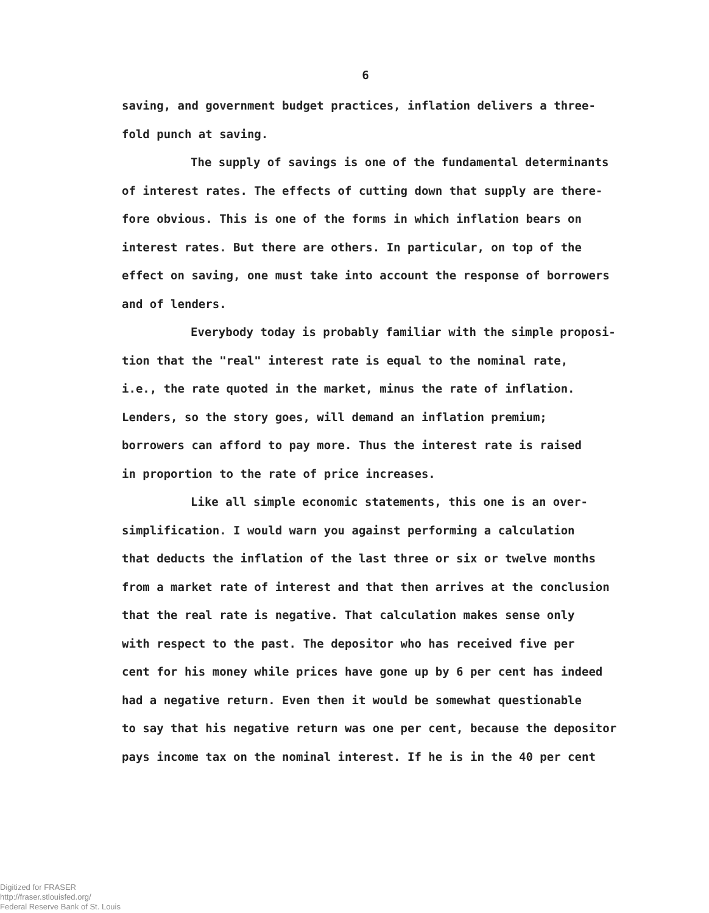6
saving, and government budget practices, inflation delivers a three-
fold punch at saving.
The supply of savings is one of the fundamental determinants
of interest rates. The effects of cutting down that supply are there-
fore obvious. This is one of the forms in which inflation bears on
interest rates. But there are others. In particular, on top of the
effect on saving, one must take into account the response of borrowers
and of lenders.
Everybody today is probably familiar with the simple proposi-
tion that the "real" interest rate is equal to the nominal rate,
i.e., the rate quoted in the market, minus the rate of inflation.
Lenders, so the story goes, will demand an inflation premium;
borrowers can afford to pay more. Thus the interest rate is raised
in proportion to the rate of price increases.
Like all simple economic statements, this one is an over-
simplification. I would warn you against performing a calculation
that deducts the inflation of the last three or six or twelve months
from a market rate of interest and that then arrives at the conclusion
that the real rate is negative. That calculation makes sense only
with respect to the past. The depositor who has received five per
cent for his money while prices have gone up by 6 per cent has indeed
had a negative return. Even then it would be somewhat questionable
to say that his negative return was one per cent, because the depositor
pays income tax on the nominal interest. If he is in the 40 per cent
Digitized for FRASER
http://fraser.stlouisfed.org/
Federal Reserve Bank of St. Louis